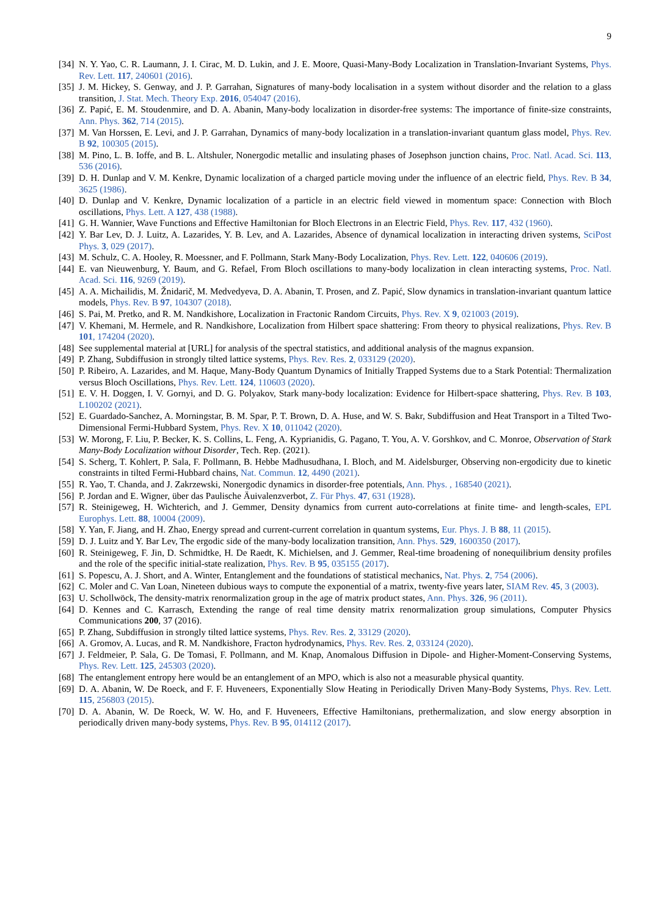9
[34] N. Y. Yao, C. R. Laumann, J. I. Cirac, M. D. Lukin, and J. E. Moore, Quasi-Many-Body Localization in Translation-Invariant Systems, Phys. Rev. Lett. 117, 240601 (2016).
[35] J. M. Hickey, S. Genway, and J. P. Garrahan, Signatures of many-body localisation in a system without disorder and the relation to a glass transition, J. Stat. Mech. Theory Exp. 2016, 054047 (2016).
[36] Z. Papić, E. M. Stoudenmire, and D. A. Abanin, Many-body localization in disorder-free systems: The importance of finite-size constraints, Ann. Phys. 362, 714 (2015).
[37] M. Van Horssen, E. Levi, and J. P. Garrahan, Dynamics of many-body localization in a translation-invariant quantum glass model, Phys. Rev. B 92, 100305 (2015).
[38] M. Pino, L. B. Ioffe, and B. L. Altshuler, Nonergodic metallic and insulating phases of Josephson junction chains, Proc. Natl. Acad. Sci. 113, 536 (2016).
[39] D. H. Dunlap and V. M. Kenkre, Dynamic localization of a charged particle moving under the influence of an electric field, Phys. Rev. B 34, 3625 (1986).
[40] D. Dunlap and V. Kenkre, Dynamic localization of a particle in an electric field viewed in momentum space: Connection with Bloch oscillations, Phys. Lett. A 127, 438 (1988).
[41] G. H. Wannier, Wave Functions and Effective Hamiltonian for Bloch Electrons in an Electric Field, Phys. Rev. 117, 432 (1960).
[42] Y. Bar Lev, D. J. Luitz, A. Lazarides, Y. B. Lev, and A. Lazarides, Absence of dynamical localization in interacting driven systems, SciPost Phys. 3, 029 (2017).
[43] M. Schulz, C. A. Hooley, R. Moessner, and F. Pollmann, Stark Many-Body Localization, Phys. Rev. Lett. 122, 040606 (2019).
[44] E. van Nieuwenburg, Y. Baum, and G. Refael, From Bloch oscillations to many-body localization in clean interacting systems, Proc. Natl. Acad. Sci. 116, 9269 (2019).
[45] A. A. Michailidis, M. Žnidarič, M. Medvedyeva, D. A. Abanin, T. Prosen, and Z. Papić, Slow dynamics in translation-invariant quantum lattice models, Phys. Rev. B 97, 104307 (2018).
[46] S. Pai, M. Pretko, and R. M. Nandkishore, Localization in Fractonic Random Circuits, Phys. Rev. X 9, 021003 (2019).
[47] V. Khemani, M. Hermele, and R. Nandkishore, Localization from Hilbert space shattering: From theory to physical realizations, Phys. Rev. B 101, 174204 (2020).
[48] See supplemental material at [URL] for analysis of the spectral statistics, and additional analysis of the magnus expansion.
[49] P. Zhang, Subdiffusion in strongly tilted lattice systems, Phys. Rev. Res. 2, 033129 (2020).
[50] P. Ribeiro, A. Lazarides, and M. Haque, Many-Body Quantum Dynamics of Initially Trapped Systems due to a Stark Potential: Thermalization versus Bloch Oscillations, Phys. Rev. Lett. 124, 110603 (2020).
[51] E. V. H. Doggen, I. V. Gornyi, and D. G. Polyakov, Stark many-body localization: Evidence for Hilbert-space shattering, Phys. Rev. B 103, L100202 (2021).
[52] E. Guardado-Sanchez, A. Morningstar, B. M. Spar, P. T. Brown, D. A. Huse, and W. S. Bakr, Subdiffusion and Heat Transport in a Tilted Two-Dimensional Fermi-Hubbard System, Phys. Rev. X 10, 011042 (2020).
[53] W. Morong, F. Liu, P. Becker, K. S. Collins, L. Feng, A. Kyprianidis, G. Pagano, T. You, A. V. Gorshkov, and C. Monroe, Observation of Stark Many-Body Localization without Disorder, Tech. Rep. (2021).
[54] S. Scherg, T. Kohlert, P. Sala, F. Pollmann, B. Hebbe Madhusudhana, I. Bloch, and M. Aidelsburger, Observing non-ergodicity due to kinetic constraints in tilted Fermi-Hubbard chains, Nat. Commun. 12, 4490 (2021).
[55] R. Yao, T. Chanda, and J. Zakrzewski, Nonergodic dynamics in disorder-free potentials, Ann. Phys. , 168540 (2021).
[56] P. Jordan and E. Wigner, über das Paulische Äuivalenzverbot, Z. Für Phys. 47, 631 (1928).
[57] R. Steinigeweg, H. Wichterich, and J. Gemmer, Density dynamics from current auto-correlations at finite time- and length-scales, EPL Europhys. Lett. 88, 10004 (2009).
[58] Y. Yan, F. Jiang, and H. Zhao, Energy spread and current-current correlation in quantum systems, Eur. Phys. J. B 88, 11 (2015).
[59] D. J. Luitz and Y. Bar Lev, The ergodic side of the many-body localization transition, Ann. Phys. 529, 1600350 (2017).
[60] R. Steinigeweg, F. Jin, D. Schmidtke, H. De Raedt, K. Michielsen, and J. Gemmer, Real-time broadening of nonequilibrium density profiles and the role of the specific initial-state realization, Phys. Rev. B 95, 035155 (2017).
[61] S. Popescu, A. J. Short, and A. Winter, Entanglement and the foundations of statistical mechanics, Nat. Phys. 2, 754 (2006).
[62] C. Moler and C. Van Loan, Nineteen dubious ways to compute the exponential of a matrix, twenty-five years later, SIAM Rev. 45, 3 (2003).
[63] U. Schollwöck, The density-matrix renormalization group in the age of matrix product states, Ann. Phys. 326, 96 (2011).
[64] D. Kennes and C. Karrasch, Extending the range of real time density matrix renormalization group simulations, Computer Physics Communications 200, 37 (2016).
[65] P. Zhang, Subdiffusion in strongly tilted lattice systems, Phys. Rev. Res. 2, 33129 (2020).
[66] A. Gromov, A. Lucas, and R. M. Nandkishore, Fracton hydrodynamics, Phys. Rev. Res. 2, 033124 (2020).
[67] J. Feldmeier, P. Sala, G. De Tomasi, F. Pollmann, and M. Knap, Anomalous Diffusion in Dipole- and Higher-Moment-Conserving Systems, Phys. Rev. Lett. 125, 245303 (2020).
[68] The entanglement entropy here would be an entanglement of an MPO, which is also not a measurable physical quantity.
[69] D. A. Abanin, W. De Roeck, and F. F. Huveneers, Exponentially Slow Heating in Periodically Driven Many-Body Systems, Phys. Rev. Lett. 115, 256803 (2015).
[70] D. A. Abanin, W. De Roeck, W. W. Ho, and F. Huveneers, Effective Hamiltonians, prethermalization, and slow energy absorption in periodically driven many-body systems, Phys. Rev. B 95, 014112 (2017).